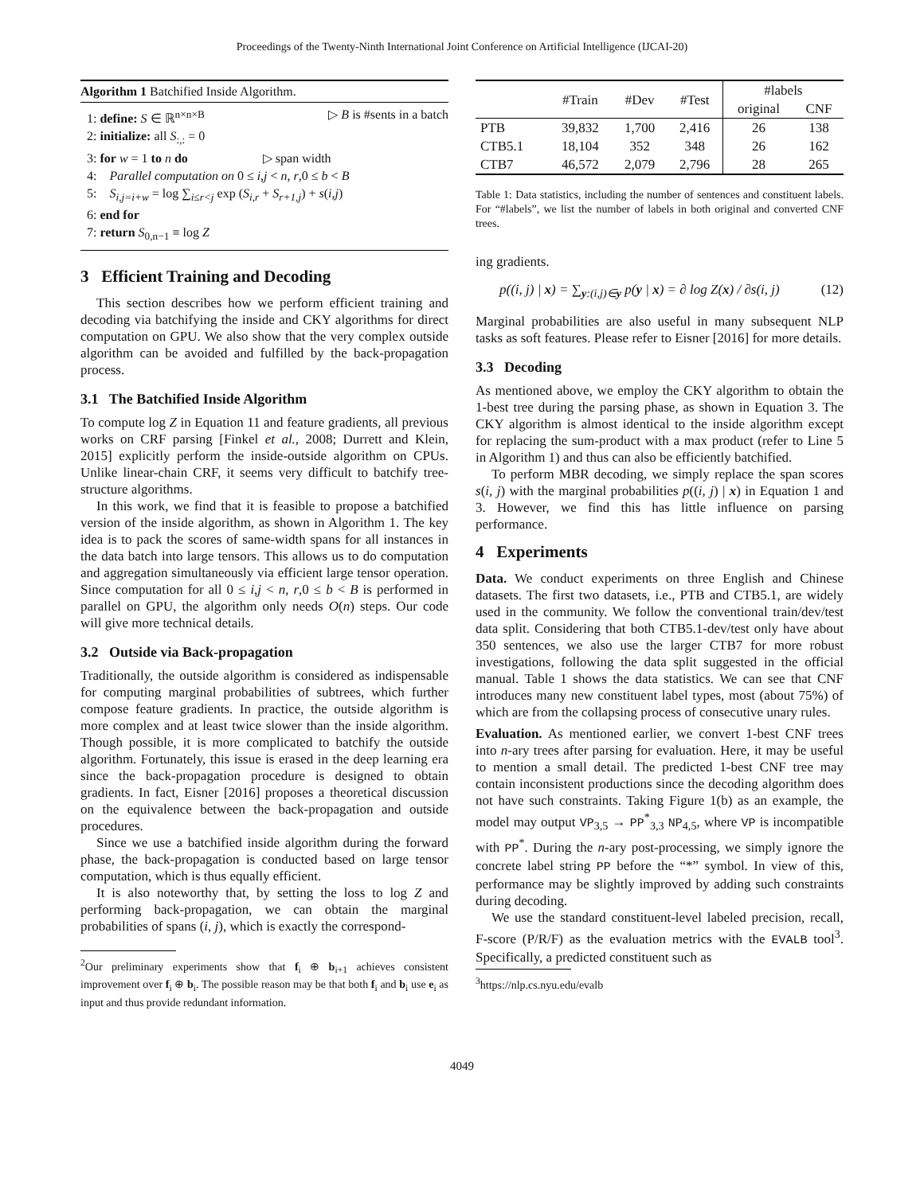Proceedings of the Twenty-Ninth International Joint Conference on Artificial Intelligence (IJCAI-20)
Algorithm 1 Batchified Inside Algorithm.
1: define: S ∈ ℝ<sup>n×n×B</sup> ▷ B is #sents in a batch
2: initialize: all S<sub>:,:</sub> = 0
3: for w = 1 to n do ▷ span width
4: Parallel computation on 0 ≤ i,j < n, r,0 ≤ b < B
5: S<sub>i,j=i+w</sub> = log ∑<sub>i≤r<j</sub> exp (S<sub>i,r</sub> + S<sub>r+1,j</sub>) + s(i,j)
6: end for
7: return S<sub>0,n−1</sub> ≡ log Z
3 Efficient Training and Decoding
This section describes how we perform efficient training and decoding via batchifying the inside and CKY algorithms for direct computation on GPU. We also show that the very complex outside algorithm can be avoided and fulfilled by the back-propagation process.
3.1 The Batchified Inside Algorithm
To compute log Z in Equation 11 and feature gradients, all previous works on CRF parsing [Finkel et al., 2008; Durrett and Klein, 2015] explicitly perform the inside-outside algorithm on CPUs. Unlike linear-chain CRF, it seems very difficult to batchify tree-structure algorithms.
In this work, we find that it is feasible to propose a batchified version of the inside algorithm, as shown in Algorithm 1. The key idea is to pack the scores of same-width spans for all instances in the data batch into large tensors. This allows us to do computation and aggregation simultaneously via efficient large tensor operation. Since computation for all 0 ≤ i,j < n, r,0 ≤ b < B is performed in parallel on GPU, the algorithm only needs O(n) steps. Our code will give more technical details.
3.2 Outside via Back-propagation
Traditionally, the outside algorithm is considered as indispensable for computing marginal probabilities of subtrees, which further compose feature gradients. In practice, the outside algorithm is more complex and at least twice slower than the inside algorithm. Though possible, it is more complicated to batchify the outside algorithm. Fortunately, this issue is erased in the deep learning era since the back-propagation procedure is designed to obtain gradients. In fact, Eisner [2016] proposes a theoretical discussion on the equivalence between the back-propagation and outside procedures.
Since we use a batchified inside algorithm during the forward phase, the back-propagation is conducted based on large tensor computation, which is thus equally efficient.
It is also noteworthy that, by setting the loss to log Z and performing back-propagation, we can obtain the marginal probabilities of spans (i, j), which is exactly the correspond-
<sup>2</sup> Our preliminary experiments show that f<sub>i</sub> ⊕ b<sub>i+1</sub> achieves consistent improvement over f<sub>i</sub> ⊕ b<sub>i</sub>. The possible reason may be that both f<sub>i</sub> and b<sub>i</sub> use e<sub>i</sub> as input and thus provide redundant information.
| | #Train | #Dev | #Test | #labels | |
| --- | --- | --- | --- | --- | --- |
| | | | | original | CNF |
| PTB | 39,832 | 1,700 | 2,416 | 26 | 138 |
| CTB5.1 | 18,104 | 352 | 348 | 26 | 162 |
| CTB7 | 46,572 | 2,079 | 2,796 | 28 | 265 |
Table 1: Data statistics, including the number of sentences and constituent labels. For “#labels”, we list the number of labels in both original and converted CNF trees.
ing gradients.
p((i, j) | x) = ∑<sub>y:(i,j)∈y</sub> p(y | x) = ∂ log Z(x) / ∂s(i, j) (12)
Marginal probabilities are also useful in many subsequent NLP tasks as soft features. Please refer to Eisner [2016] for more details.
3.3 Decoding
As mentioned above, we employ the CKY algorithm to obtain the 1-best tree during the parsing phase, as shown in Equation 3. The CKY algorithm is almost identical to the inside algorithm except for replacing the sum-product with a max product (refer to Line 5 in Algorithm 1) and thus can also be efficiently batchified.
To perform MBR decoding, we simply replace the span scores s(i, j) with the marginal probabilities p((i, j) | x) in Equation 1 and 3. However, we find this has little influence on parsing performance.
4 Experiments
Data. We conduct experiments on three English and Chinese datasets. The first two datasets, i.e., PTB and CTB5.1, are widely used in the community. We follow the conventional train/dev/test data split. Considering that both CTB5.1-dev/test only have about 350 sentences, we also use the larger CTB7 for more robust investigations, following the data split suggested in the official manual. Table 1 shows the data statistics. We can see that CNF introduces many new constituent label types, most (about 75%) of which are from the collapsing process of consecutive unary rules.
Evaluation. As mentioned earlier, we convert 1-best CNF trees into n-ary trees after parsing for evaluation. Here, it may be useful to mention a small detail. The predicted 1-best CNF tree may contain inconsistent productions since the decoding algorithm does not have such constraints. Taking Figure 1(b) as an example, the model may output VP<sub>3,5</sub> → PP<sup>*</sup><sub>3,3</sub> NP<sub>4,5</sub>, where VP is incompatible with PP<sup>*</sup>. During the n-ary post-processing, we simply ignore the concrete label string PP before the “*” symbol. In view of this, performance may be slightly improved by adding such constraints during decoding.
We use the standard constituent-level labeled precision, recall, F-score (P/R/F) as the evaluation metrics with the EVALB tool<sup>3</sup>. Specifically, a predicted constituent such as
<sup>3</sup> https://nlp.cs.nyu.edu/evalb
4049